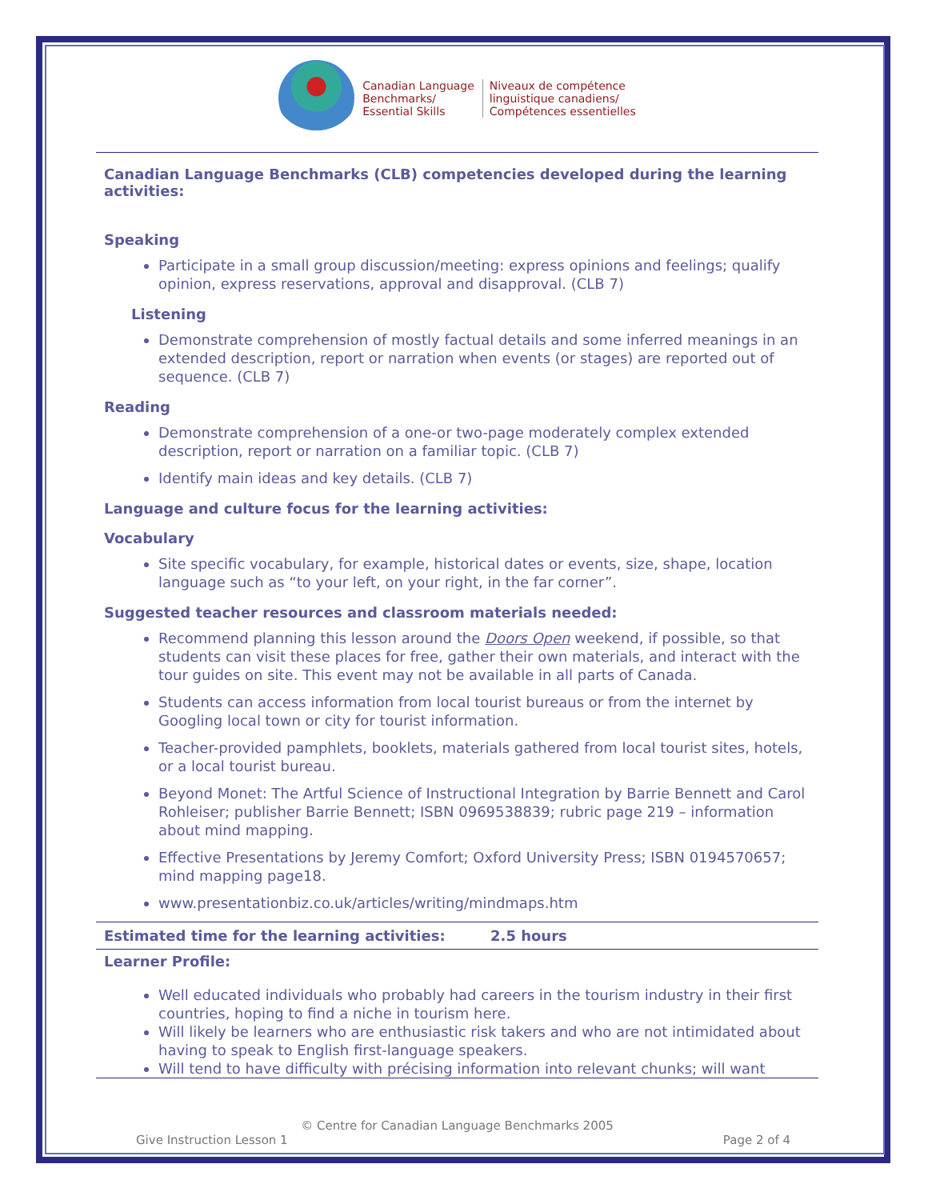Canadian Language
Benchmarks/
Essential Skills
Niveaux de compétence
linguistique canadiens/
Compétences essentielles
Canadian Language Benchmarks (CLB) competencies developed during the learning activities:
Speaking
Participate in a small group discussion/meeting: express opinions and feelings; qualify opinion, express reservations, approval and disapproval. (CLB 7)
Listening
Demonstrate comprehension of mostly factual details and some inferred meanings in an extended description, report or narration when events (or stages) are reported out of sequence. (CLB 7)
Reading
Demonstrate comprehension of a one-or two-page moderately complex extended description, report or narration on a familiar topic. (CLB 7)
Identify main ideas and key details. (CLB 7)
Language and culture focus for the learning activities:
Vocabulary
Site specific vocabulary, for example, historical dates or events, size, shape, location language such as “to your left, on your right, in the far corner”.
Suggested teacher resources and classroom materials needed:
Recommend planning this lesson around the Doors Open weekend, if possible, so that students can visit these places for free, gather their own materials, and interact with the tour guides on site. This event may not be available in all parts of Canada.
Students can access information from local tourist bureaus or from the internet by Googling local town or city for tourist information.
Teacher-provided pamphlets, booklets, materials gathered from local tourist sites, hotels, or a local tourist bureau.
Beyond Monet: The Artful Science of Instructional Integration by Barrie Bennett and Carol Rohleiser; publisher Barrie Bennett; ISBN 0969538839; rubric page 219 – information about mind mapping.
Effective Presentations by Jeremy Comfort; Oxford University Press; ISBN 0194570657; mind mapping page18.
www.presentationbiz.co.uk/articles/writing/mindmaps.htm
Estimated time for the learning activities: 2.5 hours
Learner Profile:
Well educated individuals who probably had careers in the tourism industry in their first countries, hoping to find a niche in tourism here.
Will likely be learners who are enthusiastic risk takers and who are not intimidated about having to speak to English first-language speakers.
Will tend to have difficulty with précising information into relevant chunks; will want
© Centre for Canadian Language Benchmarks 2005
Give Instruction Lesson 1 Page 2 of 4